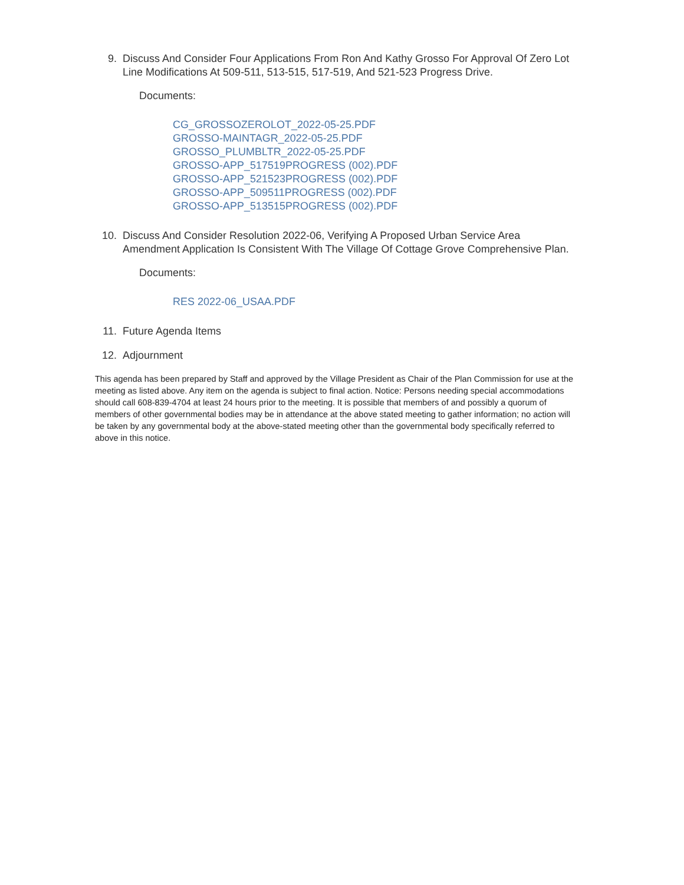9. Discuss And Consider Four Applications From Ron And Kathy Grosso For Approval Of Zero Lot Line Modifications At 509-511, 513-515, 517-519, And 521-523 Progress Drive.
Documents:
CG_GROSSOZEROLOT_2022-05-25.PDF
GROSSO-MAINTAGR_2022-05-25.PDF
GROSSO_PLUMBLTR_2022-05-25.PDF
GROSSO-APP_517519PROGRESS (002).PDF
GROSSO-APP_521523PROGRESS (002).PDF
GROSSO-APP_509511PROGRESS (002).PDF
GROSSO-APP_513515PROGRESS (002).PDF
10. Discuss And Consider Resolution 2022-06, Verifying A Proposed Urban Service Area Amendment Application Is Consistent With The Village Of Cottage Grove Comprehensive Plan.
Documents:
RES 2022-06_USAA.PDF
11. Future Agenda Items
12. Adjournment
This agenda has been prepared by Staff and approved by the Village President as Chair of the Plan Commission for use at the meeting as listed above. Any item on the agenda is subject to final action. Notice: Persons needing special accommodations should call 608-839-4704 at least 24 hours prior to the meeting. It is possible that members of and possibly a quorum of members of other governmental bodies may be in attendance at the above stated meeting to gather information; no action will be taken by any governmental body at the above-stated meeting other than the governmental body specifically referred to above in this notice.